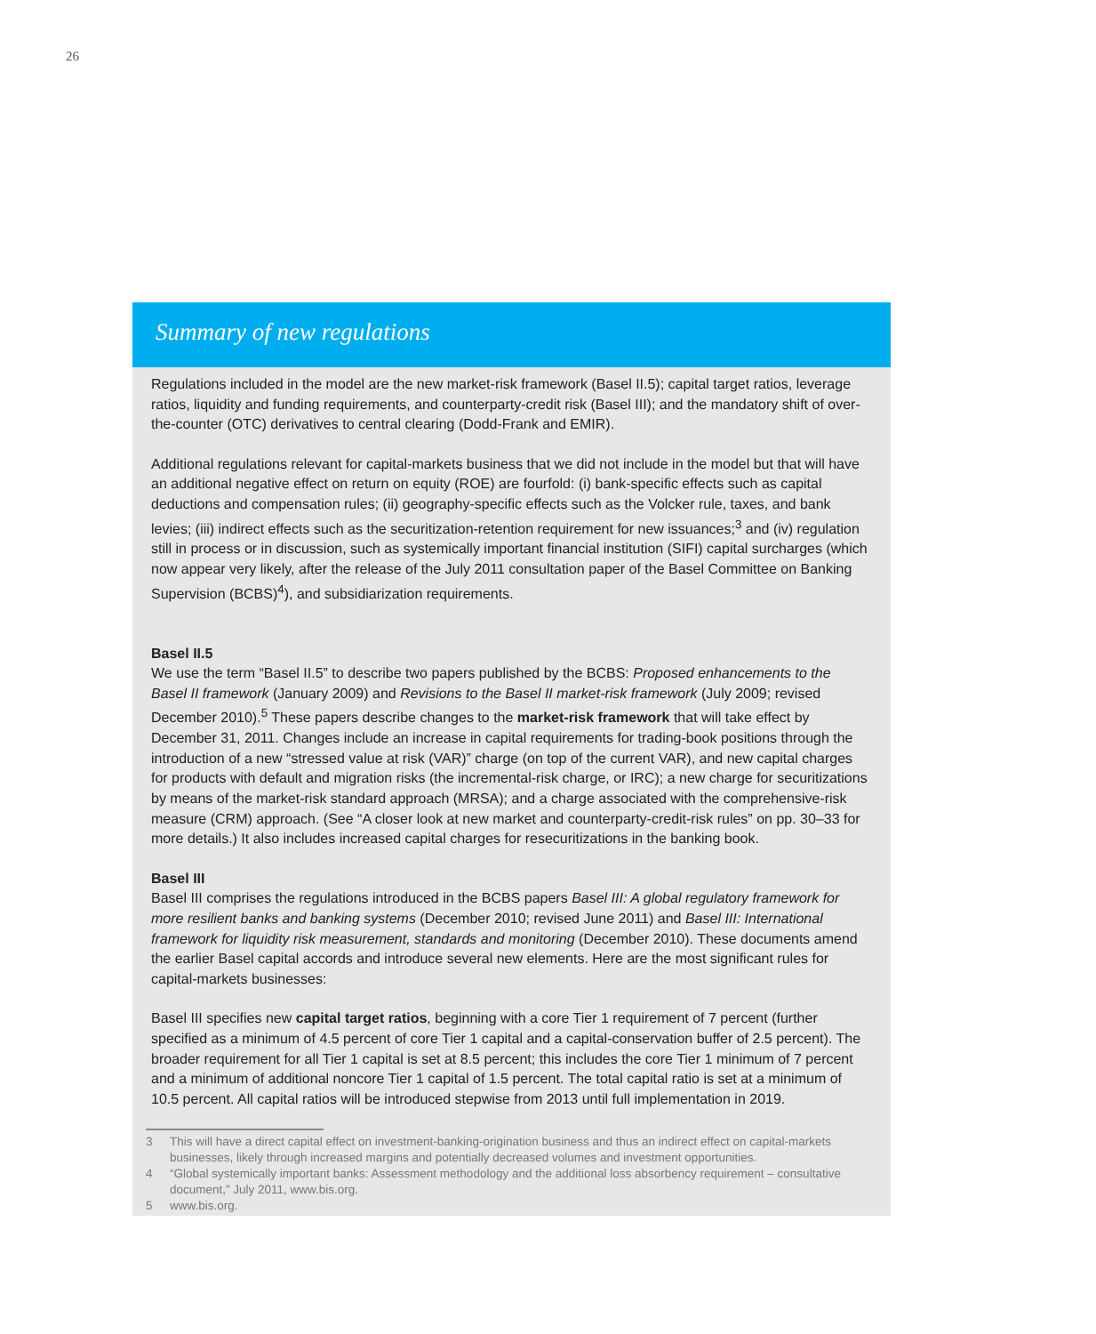26
Summary of new regulations
Regulations included in the model are the new market-risk framework (Basel II.5); capital target ratios, leverage ratios, liquidity and funding requirements, and counterparty-credit risk (Basel III); and the mandatory shift of over-the-counter (OTC) derivatives to central clearing (Dodd-Frank and EMIR).
Additional regulations relevant for capital-markets business that we did not include in the model but that will have an additional negative effect on return on equity (ROE) are fourfold: (i) bank-specific effects such as capital deductions and compensation rules; (ii) geography-specific effects such as the Volcker rule, taxes, and bank levies; (iii) indirect effects such as the securitization-retention requirement for new issuances;<sup>3</sup> and (iv) regulation still in process or in discussion, such as systemically important financial institution (SIFI) capital surcharges (which now appear very likely, after the release of the July 2011 consultation paper of the Basel Committee on Banking Supervision (BCBS)<sup>4</sup>), and subsidiarization requirements.
Basel II.5
We use the term “Basel II.5” to describe two papers published by the BCBS: Proposed enhancements to the Basel II framework (January 2009) and Revisions to the Basel II market-risk framework (July 2009; revised December 2010).<sup>5</sup> These papers describe changes to the market-risk framework that will take effect by December 31, 2011. Changes include an increase in capital requirements for trading-book positions through the introduction of a new “stressed value at risk (VAR)” charge (on top of the current VAR), and new capital charges for products with default and migration risks (the incremental-risk charge, or IRC); a new charge for securitizations by means of the market-risk standard approach (MRSA); and a charge associated with the comprehensive-risk measure (CRM) approach. (See “A closer look at new market and counterparty-credit-risk rules” on pp. 30–33 for more details.) It also includes increased capital charges for resecuritizations in the banking book.
Basel III
Basel III comprises the regulations introduced in the BCBS papers Basel III: A global regulatory framework for more resilient banks and banking systems (December 2010; revised June 2011) and Basel III: International framework for liquidity risk measurement, standards and monitoring (December 2010). These documents amend the earlier Basel capital accords and introduce several new elements. Here are the most significant rules for capital-markets businesses:
Basel III specifies new capital target ratios, beginning with a core Tier 1 requirement of 7 percent (further specified as a minimum of 4.5 percent of core Tier 1 capital and a capital-conservation buffer of 2.5 percent). The broader requirement for all Tier 1 capital is set at 8.5 percent; this includes the core Tier 1 minimum of 7 percent and a minimum of additional noncore Tier 1 capital of 1.5 percent. The total capital ratio is set at a minimum of 10.5 percent. All capital ratios will be introduced stepwise from 2013 until full implementation in 2019.
3 This will have a direct capital effect on investment-banking-origination business and thus an indirect effect on capital-markets businesses, likely through increased margins and potentially decreased volumes and investment opportunities.
4 “Global systemically important banks: Assessment methodology and the additional loss absorbency requirement – consultative document,” July 2011, www.bis.org.
5 www.bis.org.